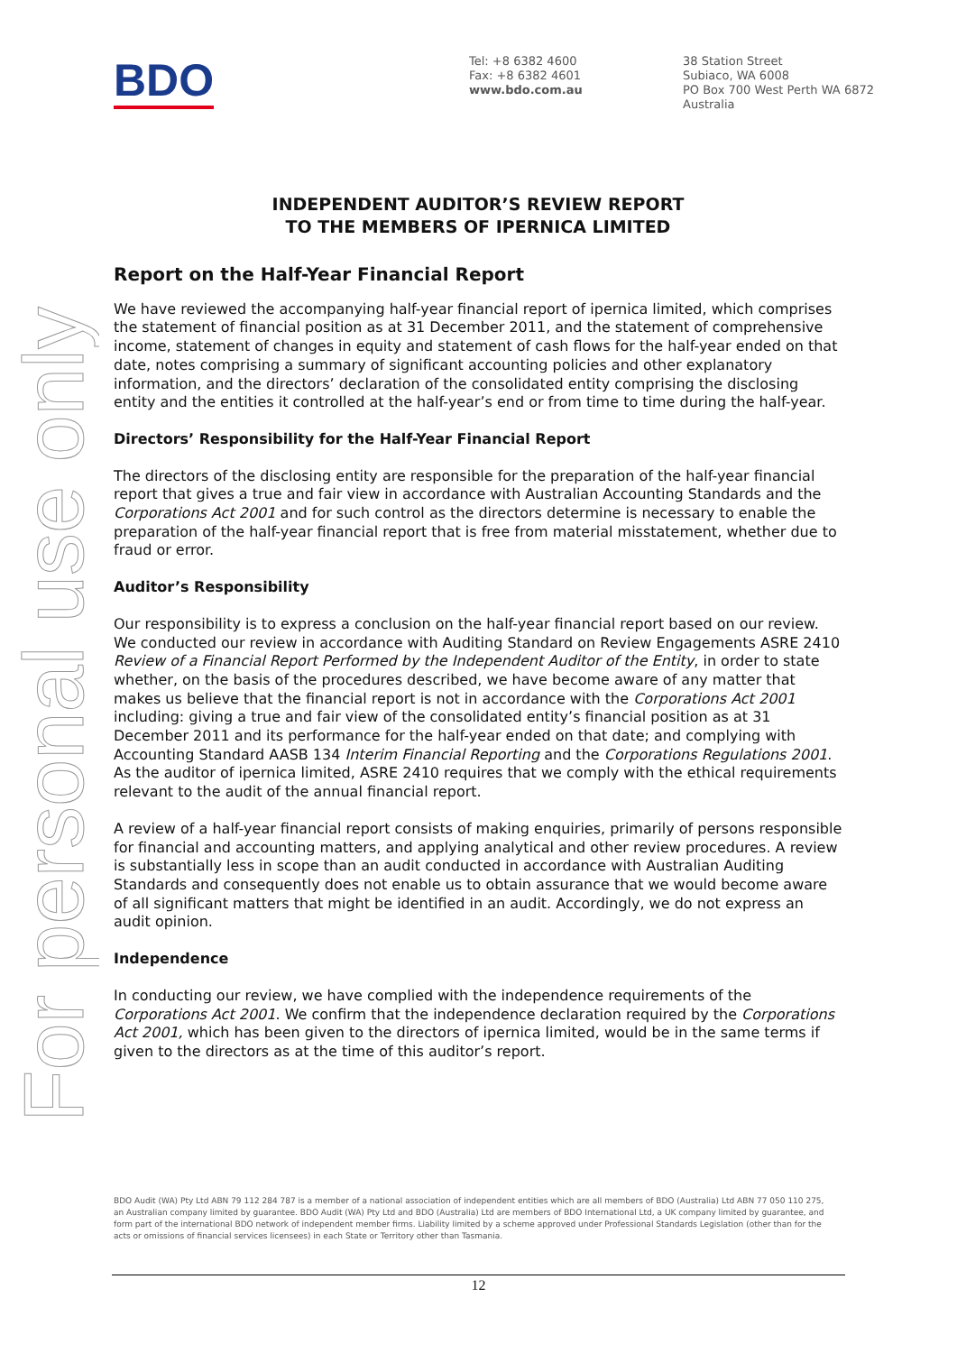For personal use only
BDO
Tel: +8 6382 4600
Fax: +8 6382 4601
www.bdo.com.au
38 Station Street
Subiaco, WA 6008
PO Box 700 West Perth WA 6872
Australia
INDEPENDENT AUDITOR’S REVIEW REPORT
TO THE MEMBERS OF IPERNICA LIMITED
Report on the Half-Year Financial Report
We have reviewed the accompanying half-year financial report of ipernica limited, which comprises the statement of financial position as at 31 December 2011, and the statement of comprehensive income, statement of changes in equity and statement of cash flows for the half-year ended on that date, notes comprising a summary of significant accounting policies and other explanatory information, and the directors’ declaration of the consolidated entity comprising the disclosing entity and the entities it controlled at the half-year’s end or from time to time during the half-year.
Directors’ Responsibility for the Half-Year Financial Report
The directors of the disclosing entity are responsible for the preparation of the half-year financial report that gives a true and fair view in accordance with Australian Accounting Standards and the Corporations Act 2001 and for such control as the directors determine is necessary to enable the preparation of the half-year financial report that is free from material misstatement, whether due to fraud or error.
Auditor’s Responsibility
Our responsibility is to express a conclusion on the half-year financial report based on our review. We conducted our review in accordance with Auditing Standard on Review Engagements ASRE 2410 Review of a Financial Report Performed by the Independent Auditor of the Entity, in order to state whether, on the basis of the procedures described, we have become aware of any matter that makes us believe that the financial report is not in accordance with the Corporations Act 2001 including: giving a true and fair view of the consolidated entity’s financial position as at 31 December 2011 and its performance for the half-year ended on that date; and complying with Accounting Standard AASB 134 Interim Financial Reporting and the Corporations Regulations 2001. As the auditor of ipernica limited, ASRE 2410 requires that we comply with the ethical requirements relevant to the audit of the annual financial report.
A review of a half-year financial report consists of making enquiries, primarily of persons responsible for financial and accounting matters, and applying analytical and other review procedures. A review is substantially less in scope than an audit conducted in accordance with Australian Auditing Standards and consequently does not enable us to obtain assurance that we would become aware of all significant matters that might be identified in an audit. Accordingly, we do not express an audit opinion.
Independence
In conducting our review, we have complied with the independence requirements of the Corporations Act 2001. We confirm that the independence declaration required by the Corporations Act 2001, which has been given to the directors of ipernica limited, would be in the same terms if given to the directors as at the time of this auditor’s report.
BDO Audit (WA) Pty Ltd ABN 79 112 284 787 is a member of a national association of independent entities which are all members of BDO (Australia) Ltd ABN 77 050 110 275, an Australian company limited by guarantee. BDO Audit (WA) Pty Ltd and BDO (Australia) Ltd are members of BDO International Ltd, a UK company limited by guarantee, and form part of the international BDO network of independent member firms. Liability limited by a scheme approved under Professional Standards Legislation (other than for the acts or omissions of financial services licensees) in each State or Territory other than Tasmania.
12